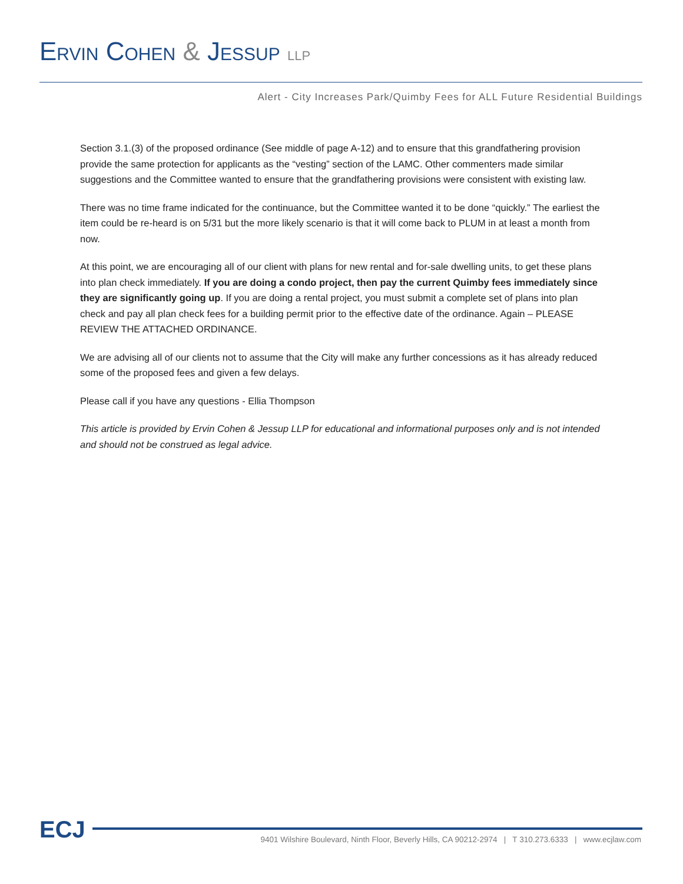ERVIN COHEN & JESSUP LLP
Alert - City Increases Park/Quimby Fees for ALL Future Residential Buildings
Section 3.1.(3) of the proposed ordinance (See middle of page A-12) and to ensure that this grandfathering provision provide the same protection for applicants as the “vesting” section of the LAMC. Other commenters made similar suggestions and the Committee wanted to ensure that the grandfathering provisions were consistent with existing law.
There was no time frame indicated for the continuance, but the Committee wanted it to be done “quickly.” The earliest the item could be re-heard is on 5/31 but the more likely scenario is that it will come back to PLUM in at least a month from now.
At this point, we are encouraging all of our client with plans for new rental and for-sale dwelling units, to get these plans into plan check immediately. If you are doing a condo project, then pay the current Quimby fees immediately since they are significantly going up. If you are doing a rental project, you must submit a complete set of plans into plan check and pay all plan check fees for a building permit prior to the effective date of the ordinance. Again – PLEASE REVIEW THE ATTACHED ORDINANCE.
We are advising all of our clients not to assume that the City will make any further concessions as it has already reduced some of the proposed fees and given a few delays.
Please call if you have any questions - Ellia Thompson
This article is provided by Ervin Cohen & Jessup LLP for educational and informational purposes only and is not intended and should not be construed as legal advice.
ECJ
9401 Wilshire Boulevard, Ninth Floor, Beverly Hills, CA 90212-2974 | T 310.273.6333 | www.ecjlaw.com